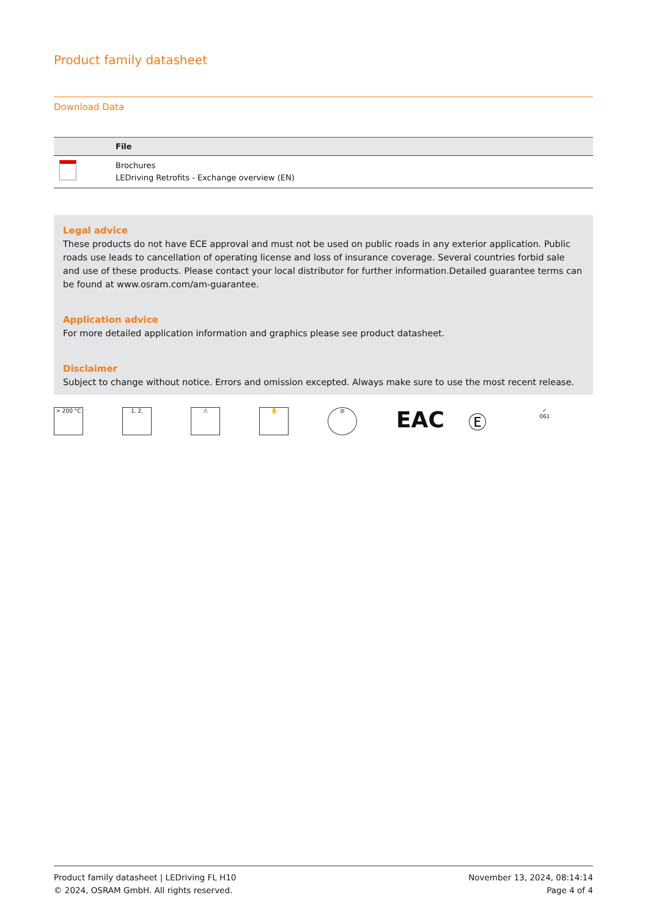Product family datasheet
Download Data
| | File |
| --- | --- |
| | Brochures LEDriving Retrofits - Exchange overview (EN) |
Legal advice
These products do not have ECE approval and must not be used on public roads in any exterior application. Public roads use leads to cancellation of operating license and loss of insurance coverage. Several countries forbid sale and use of these products. Please contact your local distributor for further information.Detailed guarantee terms can be found at www.osram.com/am-guarantee.
Application advice
For more detailed application information and graphics please see product datasheet.
Disclaimer
Subject to change without notice. Errors and omission excepted. Always make sure to use the most recent release.
> 200 °C 1. 2. ⚠ ✋ ⊘
EAC
Ⓔ
✓
061
Product family datasheet | LEDriving FL H10
© 2024, OSRAM GmbH. All rights reserved.
November 13, 2024, 08:14:14
Page 4 of 4